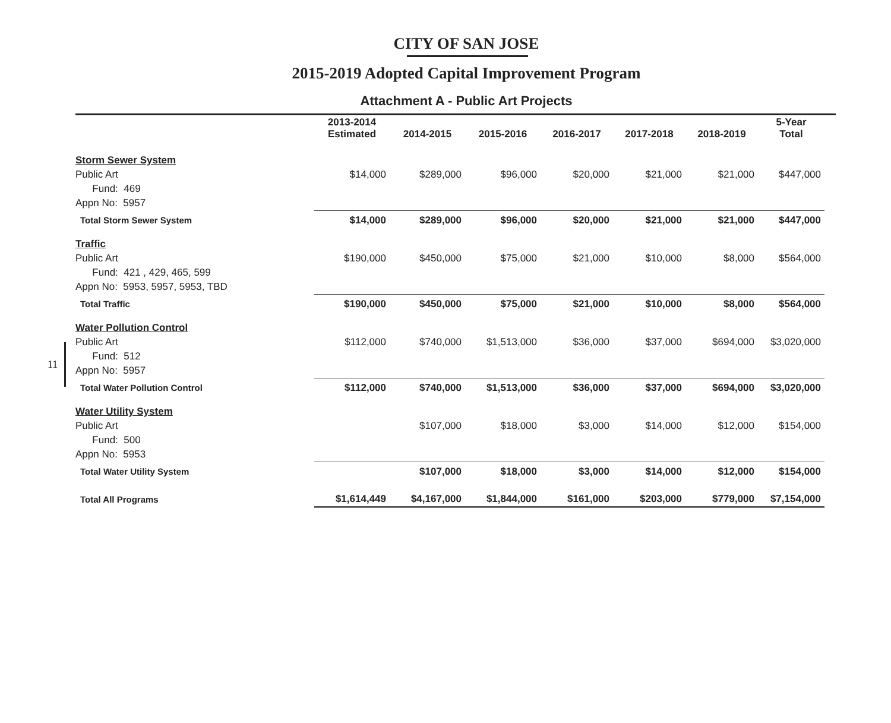CITY OF SAN JOSE
2015-2019 Adopted Capital Improvement Program
Attachment A - Public Art Projects
11
| | 2013-2014 Estimated | 2014-2015 | 2015-2016 | 2016-2017 | 2017-2018 | 2018-2019 | 5-Year Total |
| --- | --- | --- | --- | --- | --- | --- | --- |
| Storm Sewer System | | | | | | | |
| Public Art | $14,000 | $289,000 | $96,000 | $20,000 | $21,000 | $21,000 | $447,000 |
| Fund: 469 | | | | | | | |
| Appn No: 5957 | | | | | | | |
| Total Storm Sewer System | $14,000 | $289,000 | $96,000 | $20,000 | $21,000 | $21,000 | $447,000 |
| Traffic | | | | | | | |
| Public Art | $190,000 | $450,000 | $75,000 | $21,000 | $10,000 | $8,000 | $564,000 |
| Fund: 421 , 429, 465, 599 | | | | | | | |
| Appn No: 5953, 5957, 5953, TBD | | | | | | | |
| Total Traffic | $190,000 | $450,000 | $75,000 | $21,000 | $10,000 | $8,000 | $564,000 |
| Water Pollution Control | | | | | | | |
| Public Art | $112,000 | $740,000 | $1,513,000 | $36,000 | $37,000 | $694,000 | $3,020,000 |
| Fund: 512 | | | | | | | |
| Appn No: 5957 | | | | | | | |
| Total Water Pollution Control | $112,000 | $740,000 | $1,513,000 | $36,000 | $37,000 | $694,000 | $3,020,000 |
| Water Utility System | | | | | | | |
| Public Art | | $107,000 | $18,000 | $3,000 | $14,000 | $12,000 | $154,000 |
| Fund: 500 | | | | | | | |
| Appn No: 5953 | | | | | | | |
| Total Water Utility System | | $107,000 | $18,000 | $3,000 | $14,000 | $12,000 | $154,000 |
| Total All Programs | $1,614,449 | $4,167,000 | $1,844,000 | $161,000 | $203,000 | $779,000 | $7,154,000 |